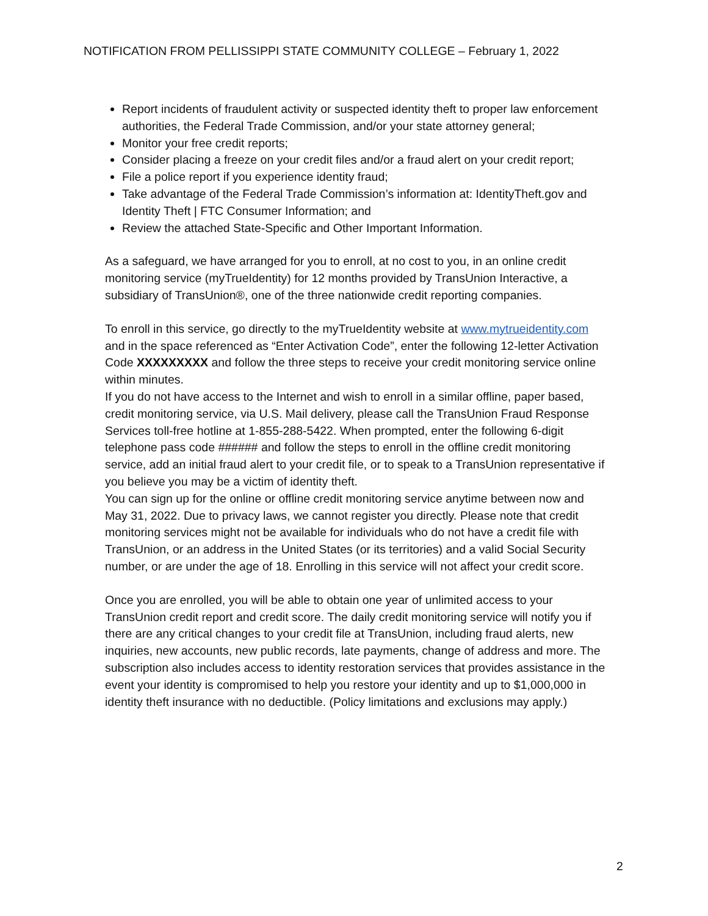NOTIFICATION FROM PELLISSIPPI STATE COMMUNITY COLLEGE – February 1, 2022
Report incidents of fraudulent activity or suspected identity theft to proper law enforcement authorities, the Federal Trade Commission, and/or your state attorney general;
Monitor your free credit reports;
Consider placing a freeze on your credit files and/or a fraud alert on your credit report;
File a police report if you experience identity fraud;
Take advantage of the Federal Trade Commission’s information at: IdentityTheft.gov and Identity Theft | FTC Consumer Information; and
Review the attached State-Specific and Other Important Information.
As a safeguard, we have arranged for you to enroll, at no cost to you, in an online credit monitoring service (myTrueIdentity) for 12 months provided by TransUnion Interactive, a subsidiary of TransUnion®, one of the three nationwide credit reporting companies.
To enroll in this service, go directly to the myTrueIdentity website at www.mytrueidentity.com and in the space referenced as “Enter Activation Code”, enter the following 12-letter Activation Code XXXXXXXXX and follow the three steps to receive your credit monitoring service online within minutes.
If you do not have access to the Internet and wish to enroll in a similar offline, paper based, credit monitoring service, via U.S. Mail delivery, please call the TransUnion Fraud Response Services toll-free hotline at 1-855-288-5422. When prompted, enter the following 6-digit telephone pass code ###### and follow the steps to enroll in the offline credit monitoring service, add an initial fraud alert to your credit file, or to speak to a TransUnion representative if you believe you may be a victim of identity theft.
You can sign up for the online or offline credit monitoring service anytime between now and May 31, 2022. Due to privacy laws, we cannot register you directly. Please note that credit monitoring services might not be available for individuals who do not have a credit file with TransUnion, or an address in the United States (or its territories) and a valid Social Security number, or are under the age of 18. Enrolling in this service will not affect your credit score.
Once you are enrolled, you will be able to obtain one year of unlimited access to your TransUnion credit report and credit score. The daily credit monitoring service will notify you if there are any critical changes to your credit file at TransUnion, including fraud alerts, new inquiries, new accounts, new public records, late payments, change of address and more. The subscription also includes access to identity restoration services that provides assistance in the event your identity is compromised to help you restore your identity and up to $1,000,000 in identity theft insurance with no deductible. (Policy limitations and exclusions may apply.)
2